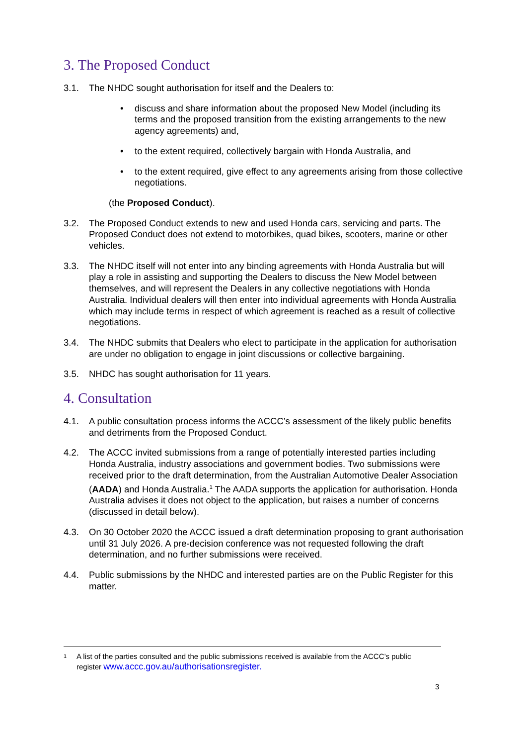3. The Proposed Conduct
3.1. The NHDC sought authorisation for itself and the Dealers to:
• discuss and share information about the proposed New Model (including its terms and the proposed transition from the existing arrangements to the new agency agreements) and,
• to the extent required, collectively bargain with Honda Australia, and
• to the extent required, give effect to any agreements arising from those collective negotiations.
(the Proposed Conduct).
3.2. The Proposed Conduct extends to new and used Honda cars, servicing and parts. The Proposed Conduct does not extend to motorbikes, quad bikes, scooters, marine or other vehicles.
3.3. The NHDC itself will not enter into any binding agreements with Honda Australia but will play a role in assisting and supporting the Dealers to discuss the New Model between themselves, and will represent the Dealers in any collective negotiations with Honda Australia. Individual dealers will then enter into individual agreements with Honda Australia which may include terms in respect of which agreement is reached as a result of collective negotiations.
3.4. The NHDC submits that Dealers who elect to participate in the application for authorisation are under no obligation to engage in joint discussions or collective bargaining.
3.5. NHDC has sought authorisation for 11 years.
4. Consultation
4.1. A public consultation process informs the ACCC’s assessment of the likely public benefits and detriments from the Proposed Conduct.
4.2. The ACCC invited submissions from a range of potentially interested parties including Honda Australia, industry associations and government bodies. Two submissions were received prior to the draft determination, from the Australian Automotive Dealer Association (AADA) and Honda Australia.<sup>1</sup> The AADA supports the application for authorisation. Honda Australia advises it does not object to the application, but raises a number of concerns (discussed in detail below).
4.3. On 30 October 2020 the ACCC issued a draft determination proposing to grant authorisation until 31 July 2026. A pre-decision conference was not requested following the draft determination, and no further submissions were received.
4.4. Public submissions by the NHDC and interested parties are on the Public Register for this matter.
1 A list of the parties consulted and the public submissions received is available from the ACCC’s public
register www.accc.gov.au/authorisationsregister.
3